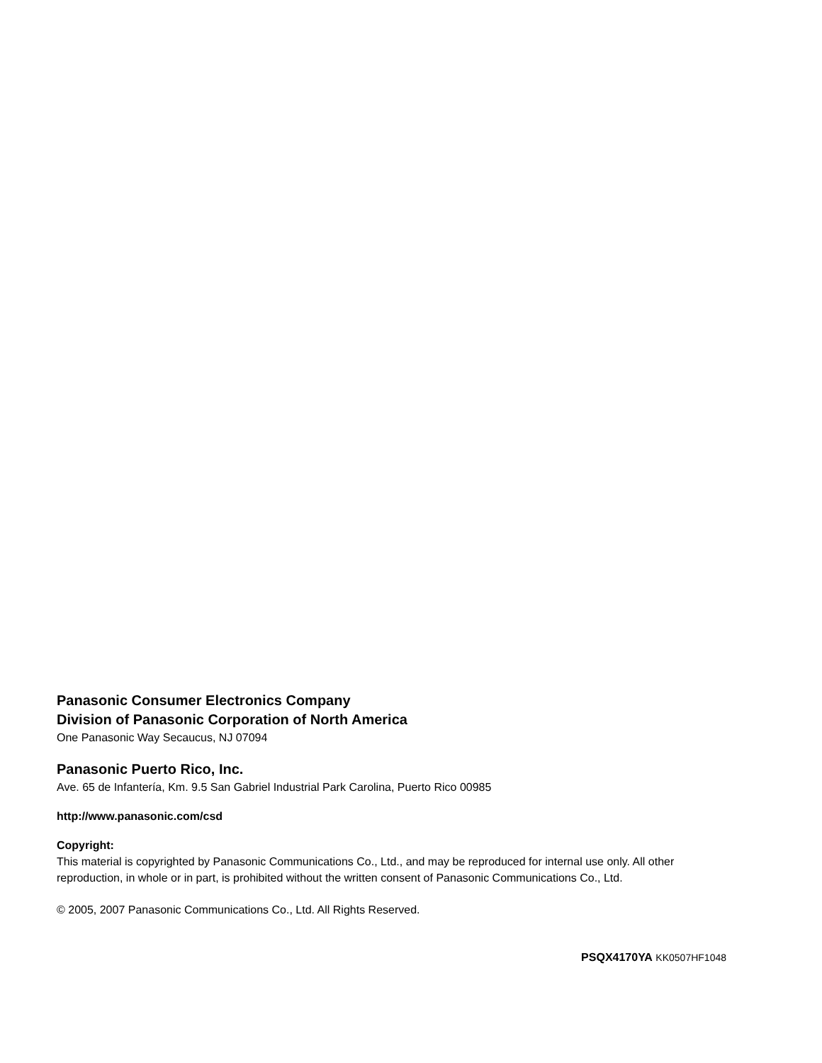Panasonic Consumer Electronics Company
Division of Panasonic Corporation of North America
One Panasonic Way Secaucus, NJ 07094
Panasonic Puerto Rico, Inc.
Ave. 65 de Infantería, Km. 9.5 San Gabriel Industrial Park Carolina, Puerto Rico 00985
http://www.panasonic.com/csd
Copyright:
This material is copyrighted by Panasonic Communications Co., Ltd., and may be reproduced for internal use only. All other reproduction, in whole or in part, is prohibited without the written consent of Panasonic Communications Co., Ltd.
© 2005, 2007 Panasonic Communications Co., Ltd. All Rights Reserved.
PSQX4170YA KK0507HF1048